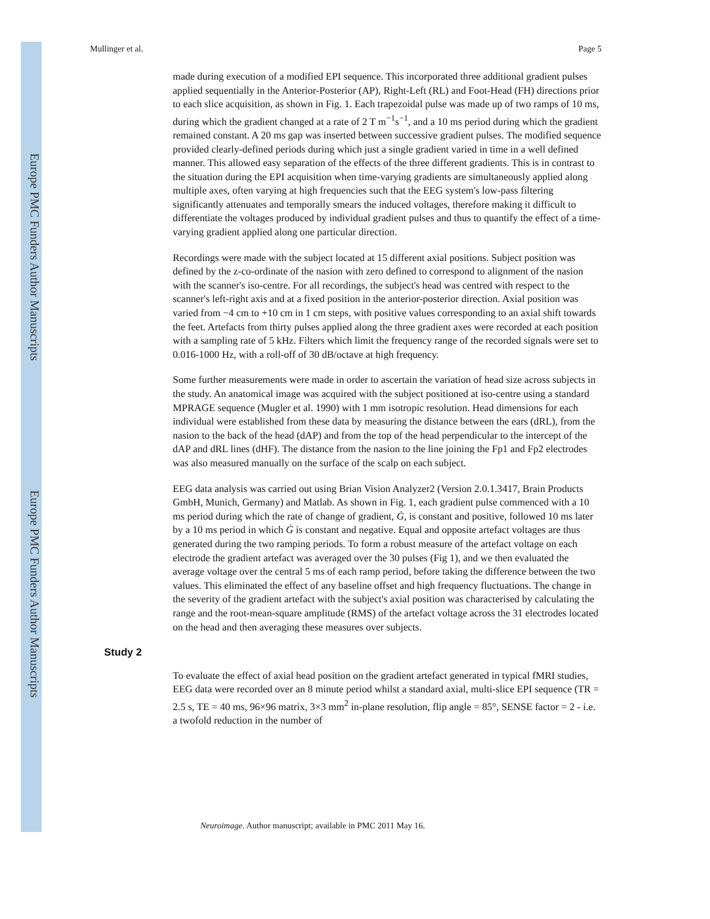Europe PMC Funders Author Manuscripts
Europe PMC Funders Author Manuscripts
Mullinger et al. Page 5
made during execution of a modified EPI sequence. This incorporated three additional gradient pulses applied sequentially in the Anterior-Posterior (AP), Right-Left (RL) and Foot-Head (FH) directions prior to each slice acquisition, as shown in Fig. 1. Each trapezoidal pulse was made up of two ramps of 10 ms, during which the gradient changed at a rate of 2 T m<sup>−1</sup>s<sup>−1</sup>, and a 10 ms period during which the gradient remained constant. A 20 ms gap was inserted between successive gradient pulses. The modified sequence provided clearly-defined periods during which just a single gradient varied in time in a well defined manner. This allowed easy separation of the effects of the three different gradients. This is in contrast to the situation during the EPI acquisition when time-varying gradients are simultaneously applied along multiple axes, often varying at high frequencies such that the EEG system's low-pass filtering significantly attenuates and temporally smears the induced voltages, therefore making it difficult to differentiate the voltages produced by individual gradient pulses and thus to quantify the effect of a time-varying gradient applied along one particular direction.
Recordings were made with the subject located at 15 different axial positions. Subject position was defined by the z-co-ordinate of the nasion with zero defined to correspond to alignment of the nasion with the scanner's iso-centre. For all recordings, the subject's head was centred with respect to the scanner's left-right axis and at a fixed position in the anterior-posterior direction. Axial position was varied from −4 cm to +10 cm in 1 cm steps, with positive values corresponding to an axial shift towards the feet. Artefacts from thirty pulses applied along the three gradient axes were recorded at each position with a sampling rate of 5 kHz. Filters which limit the frequency range of the recorded signals were set to 0.016-1000 Hz, with a roll-off of 30 dB/octave at high frequency.
Some further measurements were made in order to ascertain the variation of head size across subjects in the study. An anatomical image was acquired with the subject positioned at iso-centre using a standard MPRAGE sequence (Mugler et al. 1990) with 1 mm isotropic resolution. Head dimensions for each individual were established from these data by measuring the distance between the ears (dRL), from the nasion to the back of the head (dAP) and from the top of the head perpendicular to the intercept of the dAP and dRL lines (dHF). The distance from the nasion to the line joining the Fp1 and Fp2 electrodes was also measured manually on the surface of the scalp on each subject.
EEG data analysis was carried out using Brian Vision Analyzer2 (Version 2.0.1.3417, Brain Products GmbH, Munich, Germany) and Matlab. As shown in Fig. 1, each gradient pulse commenced with a 10 ms period during which the rate of change of gradient, Ġ, is constant and positive, followed 10 ms later by a 10 ms period in which Ġ is constant and negative. Equal and opposite artefact voltages are thus generated during the two ramping periods. To form a robust measure of the artefact voltage on each electrode the gradient artefact was averaged over the 30 pulses (Fig 1), and we then evaluated the average voltage over the central 5 ms of each ramp period, before taking the difference between the two values. This eliminated the effect of any baseline offset and high frequency fluctuations. The change in the severity of the gradient artefact with the subject's axial position was characterised by calculating the range and the root-mean-square amplitude (RMS) of the artefact voltage across the 31 electrodes located on the head and then averaging these measures over subjects.
Study 2
To evaluate the effect of axial head position on the gradient artefact generated in typical fMRI studies, EEG data were recorded over an 8 minute period whilst a standard axial, multi-slice EPI sequence (TR = 2.5 s, TE = 40 ms, 96×96 matrix, 3×3 mm<sup>2</sup> in-plane resolution, flip angle = 85°, SENSE factor = 2 - i.e. a twofold reduction in the number of
Neuroimage. Author manuscript; available in PMC 2011 May 16.